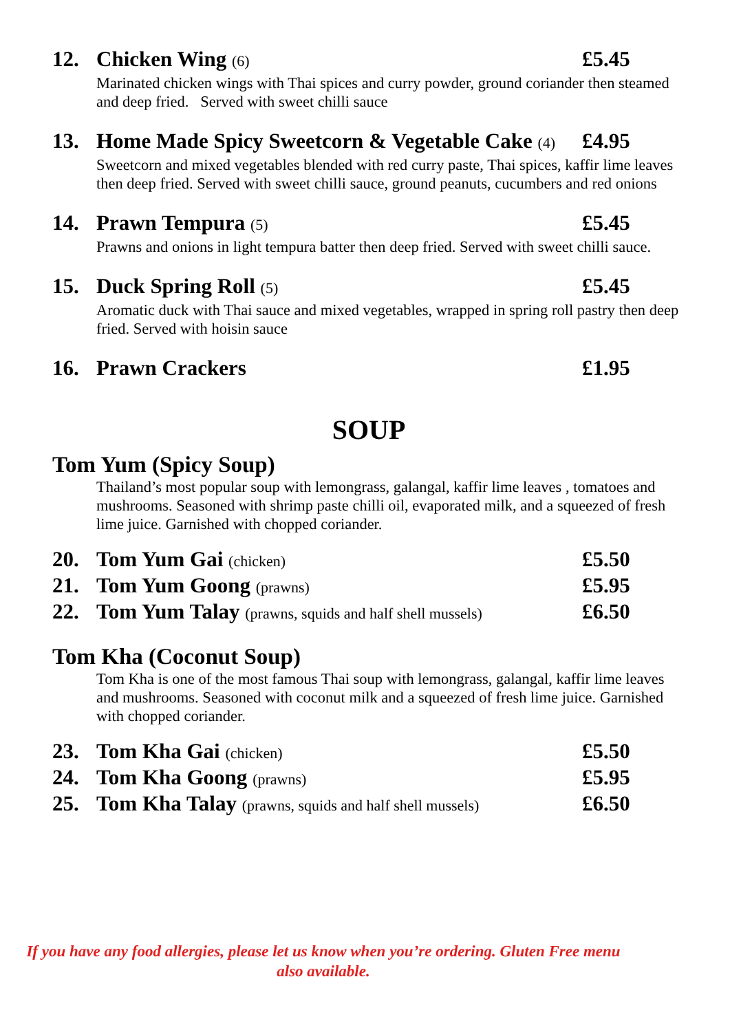12. Chicken Wing (6) £5.45
Marinated chicken wings with Thai spices and curry powder, ground coriander then steamed and deep fried. Served with sweet chilli sauce
13. Home Made Spicy Sweetcorn & Vegetable Cake (4) £4.95
Sweetcorn and mixed vegetables blended with red curry paste, Thai spices, kaffir lime leaves then deep fried. Served with sweet chilli sauce, ground peanuts, cucumbers and red onions
14. Prawn Tempura (5) £5.45
Prawns and onions in light tempura batter then deep fried. Served with sweet chilli sauce.
15. Duck Spring Roll (5) £5.45
Aromatic duck with Thai sauce and mixed vegetables, wrapped in spring roll pastry then deep fried. Served with hoisin sauce
16. Prawn Crackers £1.95
SOUP
Tom Yum (Spicy Soup)
Thailand’s most popular soup with lemongrass, galangal, kaffir lime leaves , tomatoes and mushrooms. Seasoned with shrimp paste chilli oil, evaporated milk, and a squeezed of fresh lime juice. Garnished with chopped coriander.
20. Tom Yum Gai (chicken) £5.50
21. Tom Yum Goong (prawns) £5.95
22. Tom Yum Talay (prawns, squids and half shell mussels) £6.50
Tom Kha (Coconut Soup)
Tom Kha is one of the most famous Thai soup with lemongrass, galangal, kaffir lime leaves and mushrooms. Seasoned with coconut milk and a squeezed of fresh lime juice. Garnished with chopped coriander.
23. Tom Kha Gai (chicken) £5.50
24. Tom Kha Goong (prawns) £5.95
25. Tom Kha Talay (prawns, squids and half shell mussels) £6.50
If you have any food allergies, please let us know when you’re ordering. Gluten Free menu also available.